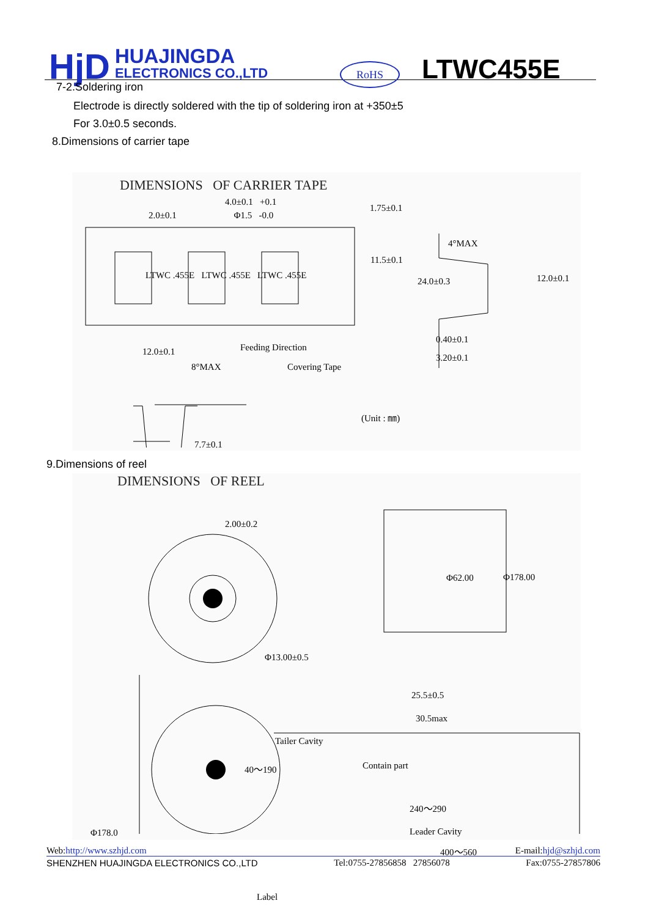HjD
HUAJINGDA
ELECTRONICS CO.,LTD
RoHS LTWC455E
7-2.Soldering iron
Electrode is directly soldered with the tip of soldering iron at +350±5
For 3.0±0.5 seconds.
8.Dimensions of carrier tape
DIMENSIONS OF CARRIER TAPE
4.0±0.1 +0.1
2.0±0.1 Φ1.5 -0.0
1.75±0.1
4°MAX
11.5±0.1
LTWC .455E LTWC .455E LTWC .455E
24.0±0.3 12.0±0.1
0.40±0.1
12.0±0.1 Feeding Direction
3.20±0.1
8°MAX Covering Tape
(Unit : ㎜)
7.7±0.1
9.Dimensions of reel
DIMENSIONS OF REEL
2.00±0.2
Φ62.00 Φ178.00
Φ13.00±0.5
25.5±0.5
30.5max
Tailer Cavity
40～190 Contain part
Φ178.0
240～290
Leader Cavity
400～560
Label
Web:http://www.szhjd.com E-mail:hjd@szhjd.com
SHENZHEN HUAJINGDA ELECTRONICS CO.,LTD Tel:0755-27856858 27856078 Fax:0755-27857806